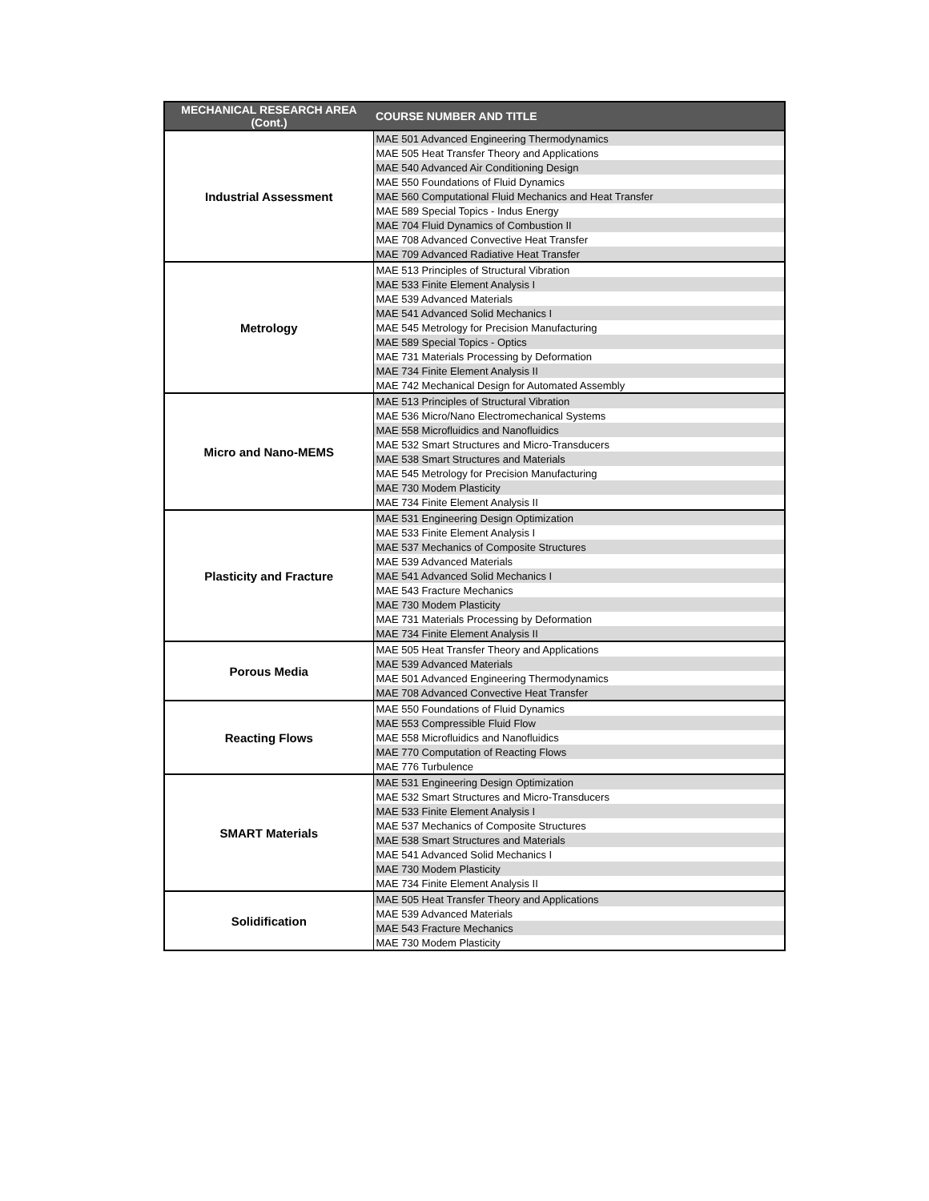| MECHANICAL RESEARCH AREA (Cont.) | COURSE NUMBER AND TITLE |
| --- | --- |
| Industrial Assessment | MAE 501 Advanced Engineering Thermodynamics |
| | MAE 505 Heat Transfer Theory and Applications |
| | MAE 540 Advanced Air Conditioning Design |
| | MAE 550 Foundations of Fluid Dynamics |
| | MAE 560 Computational Fluid Mechanics and Heat Transfer |
| | MAE 589 Special Topics - Indus Energy |
| | MAE 704 Fluid Dynamics of Combustion II |
| | MAE 708 Advanced Convective Heat Transfer |
| | MAE 709 Advanced Radiative Heat Transfer |
| Metrology | MAE 513 Principles of Structural Vibration |
| | MAE 533 Finite Element Analysis I |
| | MAE 539 Advanced Materials |
| | MAE 541 Advanced Solid Mechanics I |
| | MAE 545 Metrology for Precision Manufacturing |
| | MAE 589 Special Topics - Optics |
| | MAE 731 Materials Processing by Deformation |
| | MAE 734 Finite Element Analysis II |
| | MAE 742 Mechanical Design for Automated Assembly |
| Micro and Nano-MEMS | MAE 513 Principles of Structural Vibration |
| | MAE 536 Micro/Nano Electromechanical Systems |
| | MAE 558 Microfluidics and Nanofluidics |
| | MAE 532 Smart Structures and Micro-Transducers |
| | MAE 538 Smart Structures and Materials |
| | MAE 545 Metrology for Precision Manufacturing |
| | MAE 730 Modem Plasticity |
| | MAE 734 Finite Element Analysis II |
| Plasticity and Fracture | MAE 531 Engineering Design Optimization |
| | MAE 533 Finite Element Analysis I |
| | MAE 537 Mechanics of Composite Structures |
| | MAE 539 Advanced Materials |
| | MAE 541 Advanced Solid Mechanics I |
| | MAE 543 Fracture Mechanics |
| | MAE 730 Modem Plasticity |
| | MAE 731 Materials Processing by Deformation |
| | MAE 734 Finite Element Analysis II |
| Porous Media | MAE 505 Heat Transfer Theory and Applications |
| | MAE 539 Advanced Materials |
| | MAE 501 Advanced Engineering Thermodynamics |
| | MAE 708 Advanced Convective Heat Transfer |
| Reacting Flows | MAE 550 Foundations of Fluid Dynamics |
| | MAE 553 Compressible Fluid Flow |
| | MAE 558 Microfluidics and Nanofluidics |
| | MAE 770 Computation of Reacting Flows |
| | MAE 776 Turbulence |
| SMART Materials | MAE 531 Engineering Design Optimization |
| | MAE 532 Smart Structures and Micro-Transducers |
| | MAE 533 Finite Element Analysis I |
| | MAE 537 Mechanics of Composite Structures |
| | MAE 538 Smart Structures and Materials |
| | MAE 541 Advanced Solid Mechanics I |
| | MAE 730 Modem Plasticity |
| | MAE 734 Finite Element Analysis II |
| Solidification | MAE 505 Heat Transfer Theory and Applications |
| | MAE 539 Advanced Materials |
| | MAE 543 Fracture Mechanics |
| | MAE 730 Modem Plasticity |